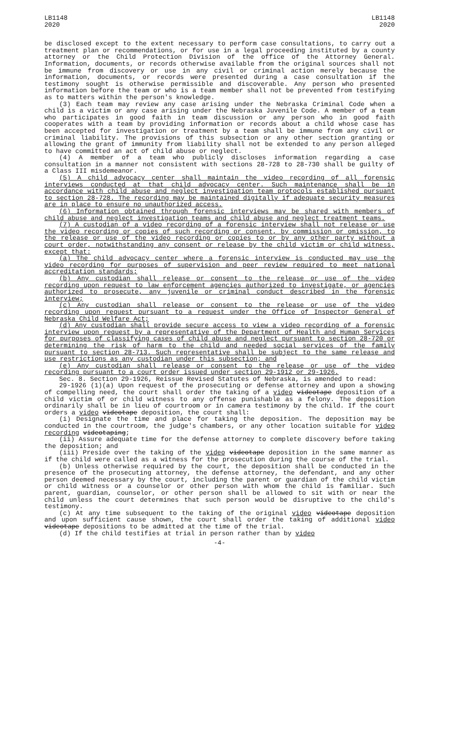LB1148
2020
LB1148
2020
be disclosed except to the extent necessary to perform case consultations, to carry out a treatment plan or recommendations, or for use in a legal proceeding instituted by a county attorney or the Child Protection Division of the office of the Attorney General. Information, documents, or records otherwise available from the original sources shall not be immune from discovery or use in any civil or criminal action merely because the information, documents, or records were presented during a case consultation if the testimony sought is otherwise permissible and discoverable. Any person who presented information before the team or who is a team member shall not be prevented from testifying as to matters within the person's knowledge.
(3) Each team may review any case arising under the Nebraska Criminal Code when a child is a victim or any case arising under the Nebraska Juvenile Code. A member of a team who participates in good faith in team discussion or any person who in good faith cooperates with a team by providing information or records about a child whose case has been accepted for investigation or treatment by a team shall be immune from any civil or criminal liability. The provisions of this subsection or any other section granting or allowing the grant of immunity from liability shall not be extended to any person alleged to have committed an act of child abuse or neglect.
(4) A member of a team who publicly discloses information regarding a case consultation in a manner not consistent with sections 28-728 to 28-730 shall be guilty of a Class III misdemeanor.
(5) A child advocacy center shall maintain the video recording of all forensic interviews conducted at that child advocacy center. Such maintenance shall be in accordance with child abuse and neglect investigation team protocols established pursuant to section 28-728. The recording may be maintained digitally if adequate security measures are in place to ensure no unauthorized access.
(6) Information obtained through forensic interviews may be shared with members of child abuse and neglect investigation teams and child abuse and neglect treatment teams.
(7) A custodian of a video recording of a forensic interview shall not release or use the video recording or copies of such recording or consent, by commission or omission, to the release or use of the video recording or copies to or by any other party without a court order, notwithstanding any consent or release by the child victim or child witness, except that:
(a) The child advocacy center where a forensic interview is conducted may use the video recording for purposes of supervision and peer review required to meet national accreditation standards;
(b) Any custodian shall release or consent to the release or use of the video recording upon request to law enforcement agencies authorized to investigate, or agencies authorized to prosecute, any juvenile or criminal conduct described in the forensic interview;
(c) Any custodian shall release or consent to the release or use of the video recording upon request pursuant to a request under the Office of Inspector General of Nebraska Child Welfare Act;
(d) Any custodian shall provide secure access to view a video recording of a forensic interview upon request by a representative of the Department of Health and Human Services for purposes of classifying cases of child abuse and neglect pursuant to section 28-720 or determining the risk of harm to the child and needed social services of the family pursuant to section 28-713. Such representative shall be subject to the same release and use restrictions as any custodian under this subsection; and
(e) Any custodian shall release or consent to the release or use of the video recording pursuant to a court order issued under section 29-1912 or 29-1926.
Sec. 8. Section 29-1926, Reissue Revised Statutes of Nebraska, is amended to read:
29-1926 (1)(a) Upon request of the prosecuting or defense attorney and upon a showing of compelling need, the court shall order the taking of a video videotape deposition of a child victim of or child witness to any offense punishable as a felony. The deposition ordinarily shall be in lieu of courtroom or in camera testimony by the child. If the court orders a video videotape deposition, the court shall:
(i) Designate the time and place for taking the deposition. The deposition may be conducted in the courtroom, the judge's chambers, or any other location suitable for video recording videotaping;
(ii) Assure adequate time for the defense attorney to complete discovery before taking the deposition; and
(iii) Preside over the taking of the video videotape deposition in the same manner as if the child were called as a witness for the prosecution during the course of the trial.
(b) Unless otherwise required by the court, the deposition shall be conducted in the presence of the prosecuting attorney, the defense attorney, the defendant, and any other person deemed necessary by the court, including the parent or guardian of the child victim or child witness or a counselor or other person with whom the child is familiar. Such parent, guardian, counselor, or other person shall be allowed to sit with or near the child unless the court determines that such person would be disruptive to the child's testimony.
(c) At any time subsequent to the taking of the original video videotape deposition and upon sufficient cause shown, the court shall order the taking of additional video videotape depositions to be admitted at the time of the trial.
(d) If the child testifies at trial in person rather than by video
-4-